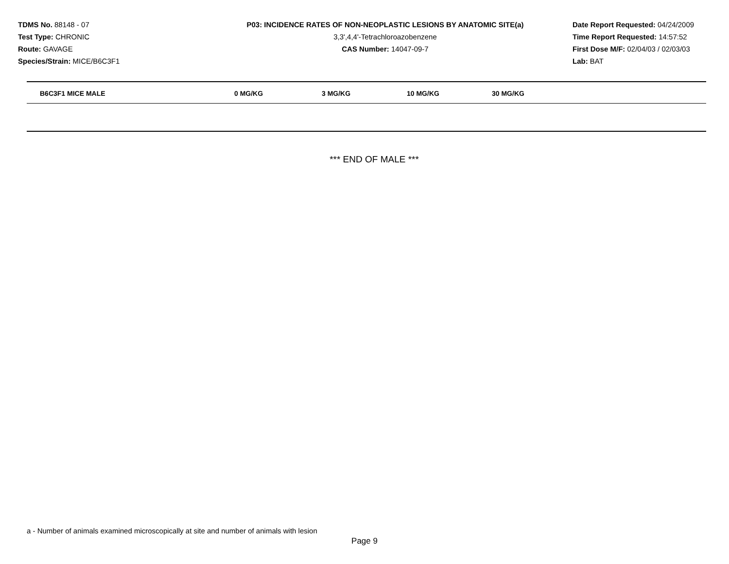TDMS No. 88148 - 07
Test Type: CHRONIC
Route: GAVAGE
Species/Strain: MICE/B6C3F1
P03: INCIDENCE RATES OF NON-NEOPLASTIC LESIONS BY ANATOMIC SITE(a)
3,3',4,4'-Tetrachloroazobenzene
CAS Number: 14047-09-7
Date Report Requested: 04/24/2009
Time Report Requested: 14:57:52
First Dose M/F: 02/04/03 / 02/03/03
Lab: BAT
| B6C3F1 MICE MALE | 0 MG/KG | 3 MG/KG | 10 MG/KG | 30 MG/KG |
| --- | --- | --- | --- | --- |
*** END OF MALE ***
a - Number of animals examined microscopically at site and number of animals with lesion
Page 9